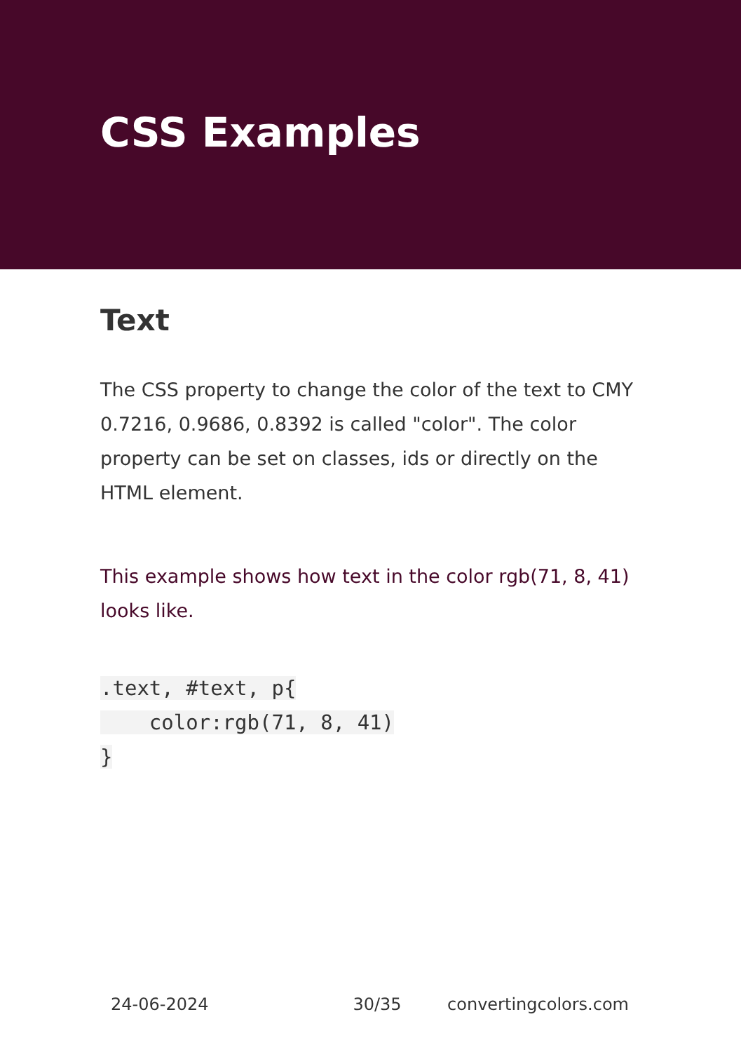CSS Examples
Text
The CSS property to change the color of the text to CMY 0.7216, 0.9686, 0.8392 is called "color". The color property can be set on classes, ids or directly on the HTML element.
This example shows how text in the color rgb(71, 8, 41) looks like.
.text, #text, p{
    color:rgb(71, 8, 41)
}
24-06-2024 30/35 convertingcolors.com